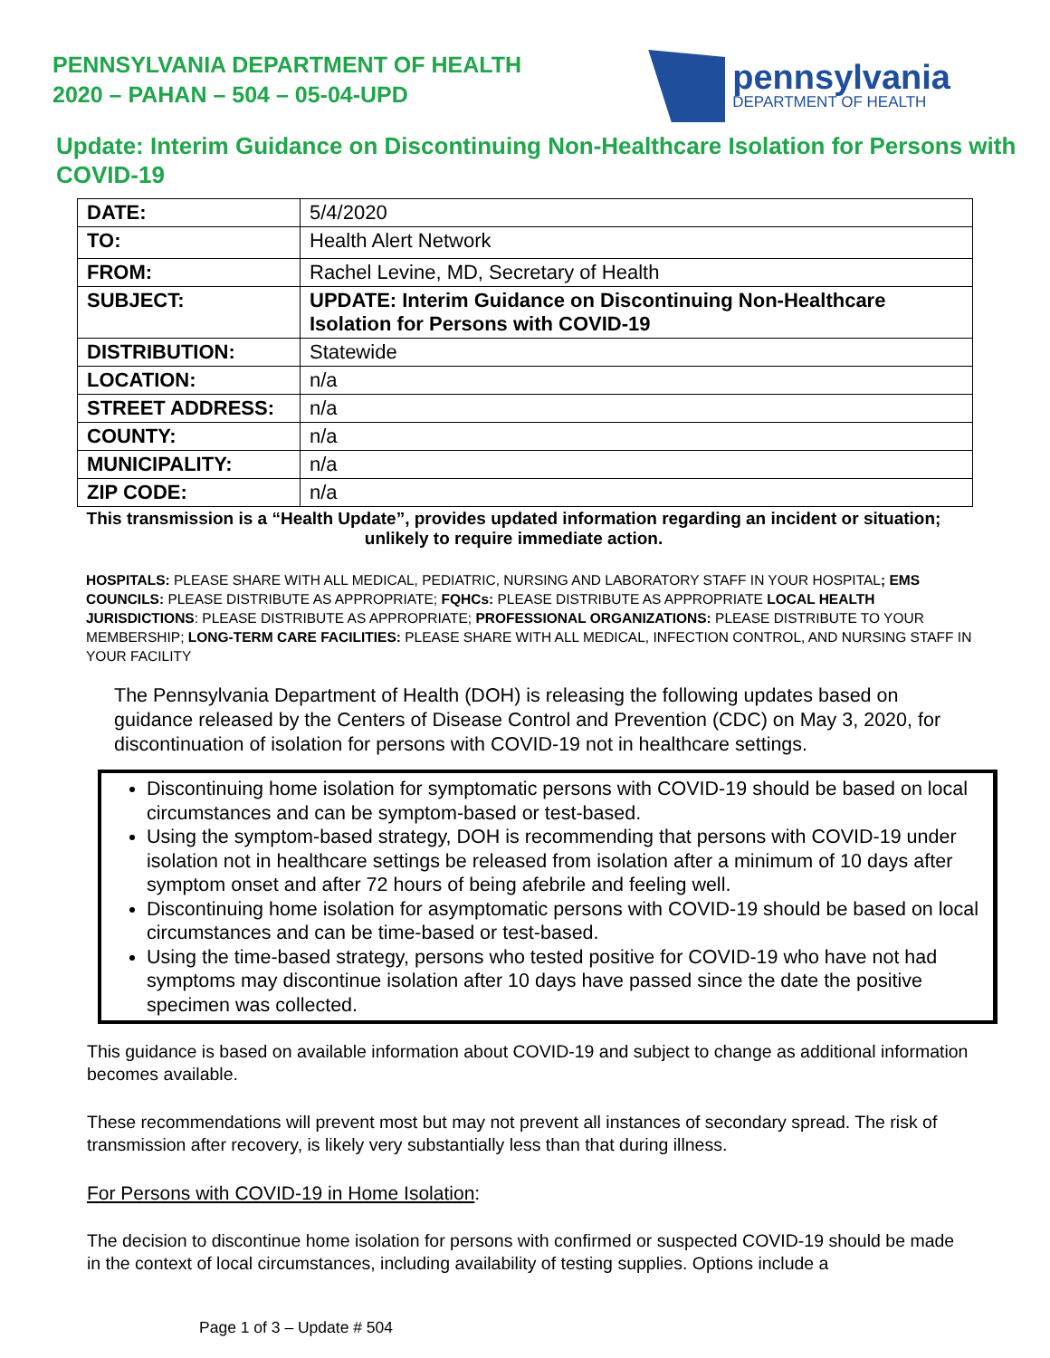PENNSYLVANIA DEPARTMENT OF HEALTH
2020 – PAHAN – 504 – 05-04-UPD
pennsylvania
DEPARTMENT OF HEALTH
Update: Interim Guidance on Discontinuing Non-Healthcare Isolation for Persons with COVID-19
| DATE: | 5/4/2020 |
| TO: | Health Alert Network |
| FROM: | Rachel Levine, MD, Secretary of Health |
| SUBJECT: | UPDATE: Interim Guidance on Discontinuing Non-Healthcare Isolation for Persons with COVID-19 |
| DISTRIBUTION: | Statewide |
| LOCATION: | n/a |
| STREET ADDRESS: | n/a |
| COUNTY: | n/a |
| MUNICIPALITY: | n/a |
| ZIP CODE: | n/a |
This transmission is a “Health Update”, provides updated information regarding an incident or situation; unlikely to require immediate action.
HOSPITALS: PLEASE SHARE WITH ALL MEDICAL, PEDIATRIC, NURSING AND LABORATORY STAFF IN YOUR HOSPITAL; EMS COUNCILS: PLEASE DISTRIBUTE AS APPROPRIATE; FQHCs: PLEASE DISTRIBUTE AS APPROPRIATE LOCAL HEALTH JURISDICTIONS: PLEASE DISTRIBUTE AS APPROPRIATE; PROFESSIONAL ORGANIZATIONS: PLEASE DISTRIBUTE TO YOUR MEMBERSHIP; LONG-TERM CARE FACILITIES: PLEASE SHARE WITH ALL MEDICAL, INFECTION CONTROL, AND NURSING STAFF IN YOUR FACILITY
The Pennsylvania Department of Health (DOH) is releasing the following updates based on guidance released by the Centers of Disease Control and Prevention (CDC) on May 3, 2020, for discontinuation of isolation for persons with COVID-19 not in healthcare settings.
Discontinuing home isolation for symptomatic persons with COVID-19 should be based on local circumstances and can be symptom-based or test-based.
Using the symptom-based strategy, DOH is recommending that persons with COVID-19 under isolation not in healthcare settings be released from isolation after a minimum of 10 days after symptom onset and after 72 hours of being afebrile and feeling well.
Discontinuing home isolation for asymptomatic persons with COVID-19 should be based on local circumstances and can be time-based or test-based.
Using the time-based strategy, persons who tested positive for COVID-19 who have not had symptoms may discontinue isolation after 10 days have passed since the date the positive specimen was collected.
This guidance is based on available information about COVID-19 and subject to change as additional information becomes available.
These recommendations will prevent most but may not prevent all instances of secondary spread. The risk of transmission after recovery, is likely very substantially less than that during illness.
For Persons with COVID-19 in Home Isolation:
The decision to discontinue home isolation for persons with confirmed or suspected COVID-19 should be made in the context of local circumstances, including availability of testing supplies. Options include a
Page 1 of 3 – Update # 504